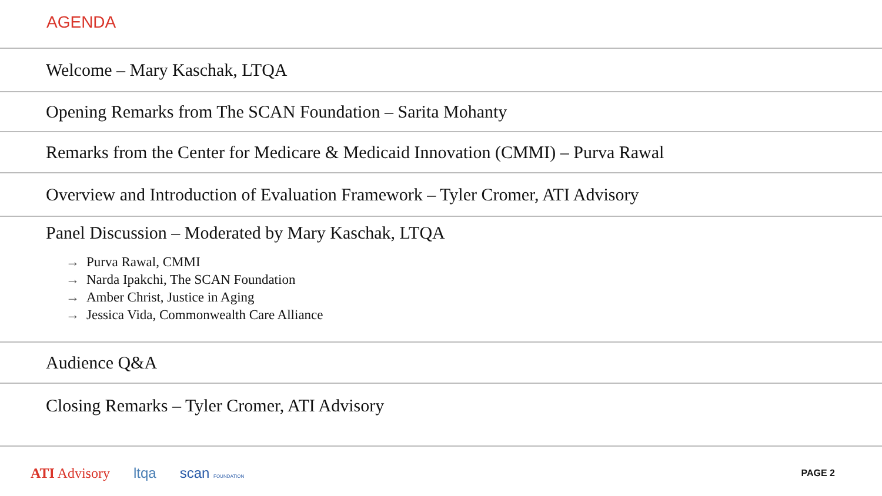AGENDA
Welcome – Mary Kaschak, LTQA
Opening Remarks from The SCAN Foundation – Sarita Mohanty
Remarks from the Center for Medicare & Medicaid Innovation (CMMI) – Purva Rawal
Overview and Introduction of Evaluation Framework – Tyler Cromer, ATI Advisory
Panel Discussion – Moderated by Mary Kaschak, LTQA
→ Purva Rawal, CMMI
→ Narda Ipakchi, The SCAN Foundation
→ Amber Christ, Justice in Aging
→ Jessica Vida, Commonwealth Care Alliance
Audience Q&A
Closing Remarks – Tyler Cromer, ATI Advisory
ATI Advisory ltqa scan FOUNDATION
PAGE 2